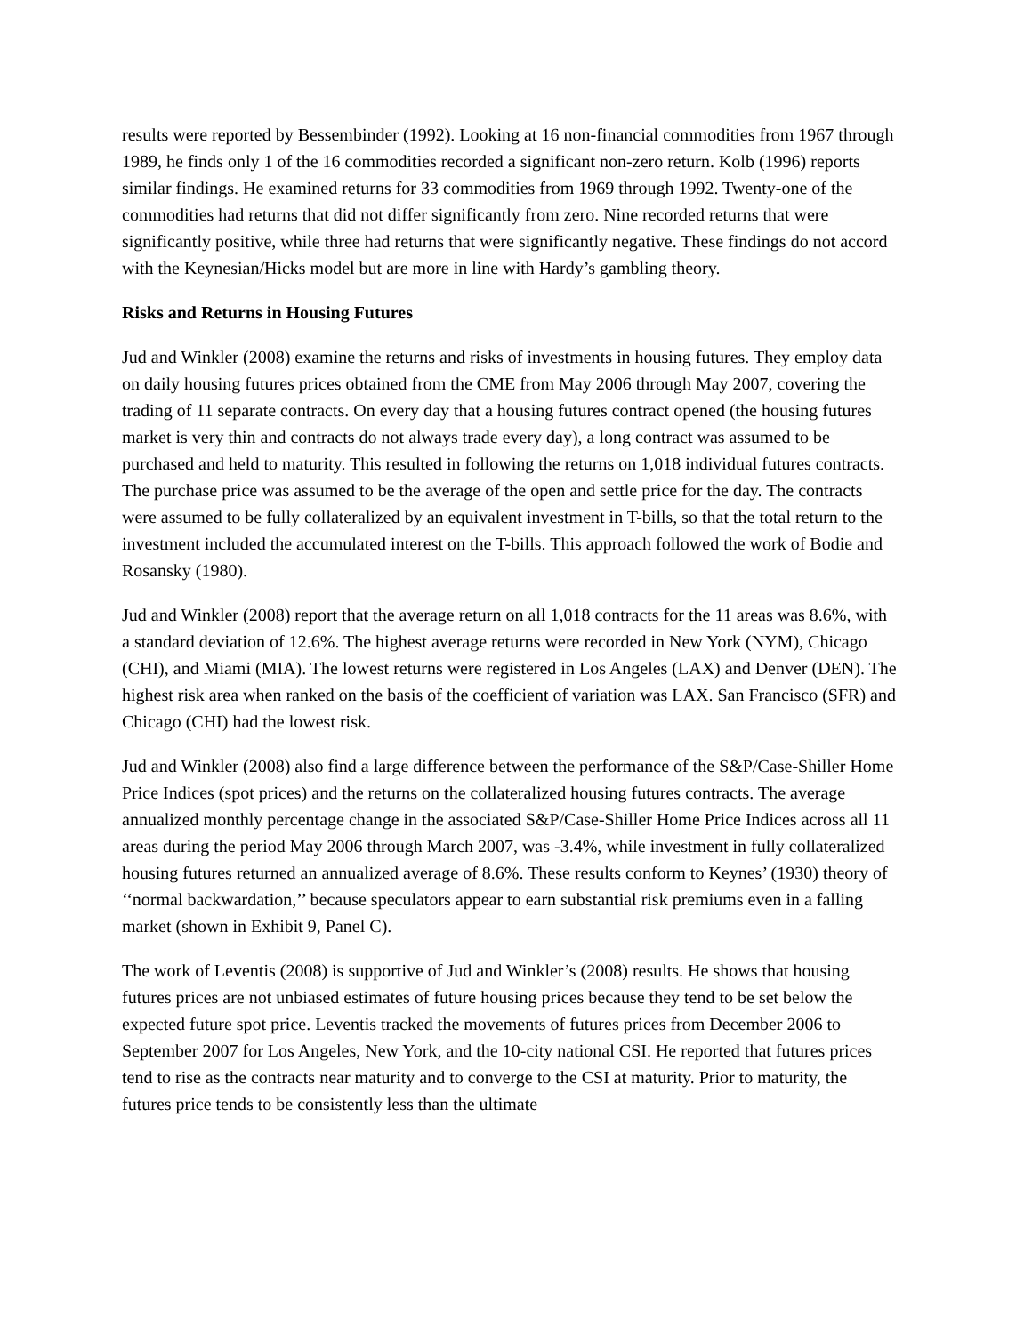results were reported by Bessembinder (1992). Looking at 16 non-financial commodities from 1967 through 1989, he finds only 1 of the 16 commodities recorded a significant non-zero return. Kolb (1996) reports similar findings. He examined returns for 33 commodities from 1969 through 1992. Twenty-one of the commodities had returns that did not differ significantly from zero. Nine recorded returns that were significantly positive, while three had returns that were significantly negative. These findings do not accord with the Keynesian/Hicks model but are more in line with Hardy’s gambling theory.
Risks and Returns in Housing Futures
Jud and Winkler (2008) examine the returns and risks of investments in housing futures. They employ data on daily housing futures prices obtained from the CME from May 2006 through May 2007, covering the trading of 11 separate contracts. On every day that a housing futures contract opened (the housing futures market is very thin and contracts do not always trade every day), a long contract was assumed to be purchased and held to maturity. This resulted in following the returns on 1,018 individual futures contracts. The purchase price was assumed to be the average of the open and settle price for the day. The contracts were assumed to be fully collateralized by an equivalent investment in T-bills, so that the total return to the investment included the accumulated interest on the T-bills. This approach followed the work of Bodie and Rosansky (1980).
Jud and Winkler (2008) report that the average return on all 1,018 contracts for the 11 areas was 8.6%, with a standard deviation of 12.6%. The highest average returns were recorded in New York (NYM), Chicago (CHI), and Miami (MIA). The lowest returns were registered in Los Angeles (LAX) and Denver (DEN). The highest risk area when ranked on the basis of the coefficient of variation was LAX. San Francisco (SFR) and Chicago (CHI) had the lowest risk.
Jud and Winkler (2008) also find a large difference between the performance of the S&P/Case-Shiller Home Price Indices (spot prices) and the returns on the collateralized housing futures contracts. The average annualized monthly percentage change in the associated S&P/Case-Shiller Home Price Indices across all 11 areas during the period May 2006 through March 2007, was -3.4%, while investment in fully collateralized housing futures returned an annualized average of 8.6%. These results conform to Keynes’ (1930) theory of ‘‘normal backwardation,’’ because speculators appear to earn substantial risk premiums even in a falling market (shown in Exhibit 9, Panel C).
The work of Leventis (2008) is supportive of Jud and Winkler’s (2008) results. He shows that housing futures prices are not unbiased estimates of future housing prices because they tend to be set below the expected future spot price. Leventis tracked the movements of futures prices from December 2006 to September 2007 for Los Angeles, New York, and the 10-city national CSI. He reported that futures prices tend to rise as the contracts near maturity and to converge to the CSI at maturity. Prior to maturity, the futures price tends to be consistently less than the ultimate